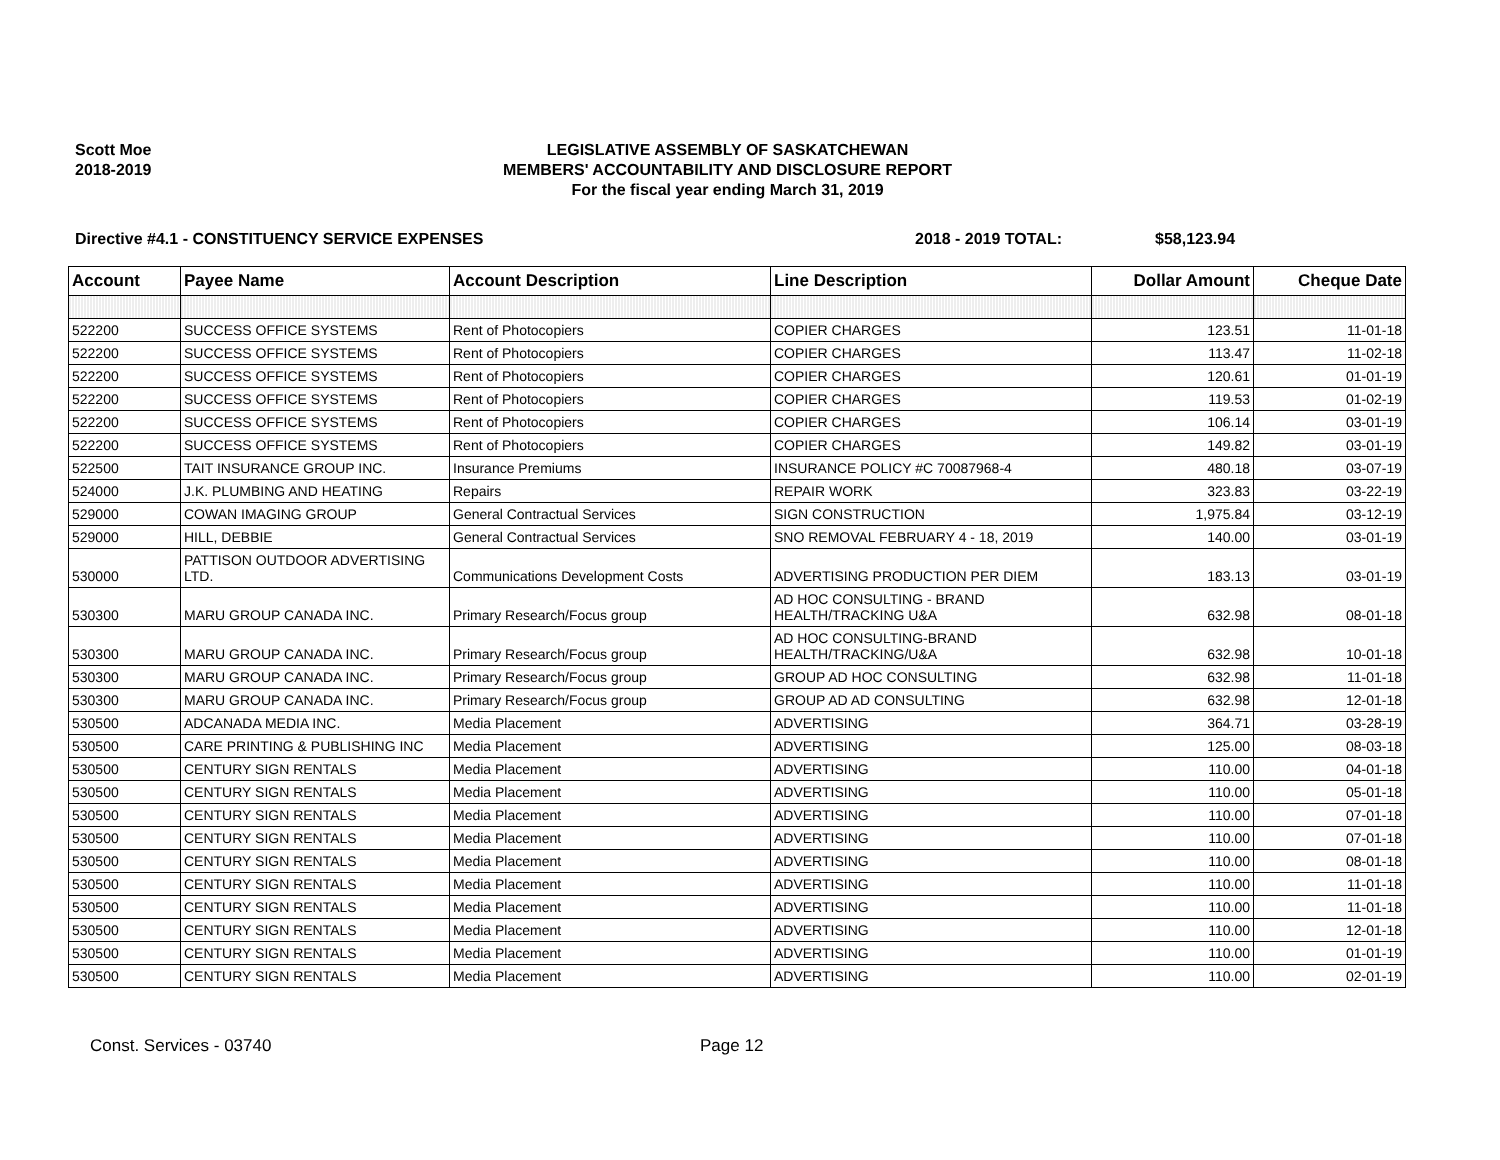Scott Moe
2018-2019
LEGISLATIVE ASSEMBLY OF SASKATCHEWAN
MEMBERS' ACCOUNTABILITY AND DISCLOSURE REPORT
For the fiscal year ending March 31, 2019
Directive #4.1 - CONSTITUENCY SERVICE EXPENSES 2018 - 2019 TOTAL: $58,123.94
| Account | Payee Name | Account Description | Line Description | Dollar Amount | Cheque Date |
| --- | --- | --- | --- | --- | --- |
| 522200 | SUCCESS OFFICE SYSTEMS | Rent of Photocopiers | COPIER CHARGES | 123.51 | 11-01-18 |
| 522200 | SUCCESS OFFICE SYSTEMS | Rent of Photocopiers | COPIER CHARGES | 113.47 | 11-02-18 |
| 522200 | SUCCESS OFFICE SYSTEMS | Rent of Photocopiers | COPIER CHARGES | 120.61 | 01-01-19 |
| 522200 | SUCCESS OFFICE SYSTEMS | Rent of Photocopiers | COPIER CHARGES | 119.53 | 01-02-19 |
| 522200 | SUCCESS OFFICE SYSTEMS | Rent of Photocopiers | COPIER CHARGES | 106.14 | 03-01-19 |
| 522200 | SUCCESS OFFICE SYSTEMS | Rent of Photocopiers | COPIER CHARGES | 149.82 | 03-01-19 |
| 522500 | TAIT INSURANCE GROUP INC. | Insurance Premiums | INSURANCE POLICY #C 70087968-4 | 480.18 | 03-07-19 |
| 524000 | J.K. PLUMBING AND HEATING | Repairs | REPAIR WORK | 323.83 | 03-22-19 |
| 529000 | COWAN IMAGING GROUP | General Contractual Services | SIGN CONSTRUCTION | 1,975.84 | 03-12-19 |
| 529000 | HILL, DEBBIE | General Contractual Services | SNO REMOVAL FEBRUARY 4 - 18, 2019 | 140.00 | 03-01-19 |
| 530000 | PATTISON OUTDOOR ADVERTISING LTD. | Communications Development Costs | ADVERTISING PRODUCTION PER DIEM | 183.13 | 03-01-19 |
| 530300 | MARU GROUP CANADA INC. | Primary Research/Focus group | AD HOC CONSULTING - BRAND HEALTH/TRACKING U&A | 632.98 | 08-01-18 |
| 530300 | MARU GROUP CANADA INC. | Primary Research/Focus group | AD HOC CONSULTING-BRAND HEALTH/TRACKING/U&A | 632.98 | 10-01-18 |
| 530300 | MARU GROUP CANADA INC. | Primary Research/Focus group | GROUP AD HOC CONSULTING | 632.98 | 11-01-18 |
| 530300 | MARU GROUP CANADA INC. | Primary Research/Focus group | GROUP AD AD CONSULTING | 632.98 | 12-01-18 |
| 530500 | ADCANADA MEDIA INC. | Media Placement | ADVERTISING | 364.71 | 03-28-19 |
| 530500 | CARE PRINTING & PUBLISHING INC | Media Placement | ADVERTISING | 125.00 | 08-03-18 |
| 530500 | CENTURY SIGN RENTALS | Media Placement | ADVERTISING | 110.00 | 04-01-18 |
| 530500 | CENTURY SIGN RENTALS | Media Placement | ADVERTISING | 110.00 | 05-01-18 |
| 530500 | CENTURY SIGN RENTALS | Media Placement | ADVERTISING | 110.00 | 07-01-18 |
| 530500 | CENTURY SIGN RENTALS | Media Placement | ADVERTISING | 110.00 | 07-01-18 |
| 530500 | CENTURY SIGN RENTALS | Media Placement | ADVERTISING | 110.00 | 08-01-18 |
| 530500 | CENTURY SIGN RENTALS | Media Placement | ADVERTISING | 110.00 | 11-01-18 |
| 530500 | CENTURY SIGN RENTALS | Media Placement | ADVERTISING | 110.00 | 11-01-18 |
| 530500 | CENTURY SIGN RENTALS | Media Placement | ADVERTISING | 110.00 | 12-01-18 |
| 530500 | CENTURY SIGN RENTALS | Media Placement | ADVERTISING | 110.00 | 01-01-19 |
| 530500 | CENTURY SIGN RENTALS | Media Placement | ADVERTISING | 110.00 | 02-01-19 |
Const. Services - 03740 Page 12